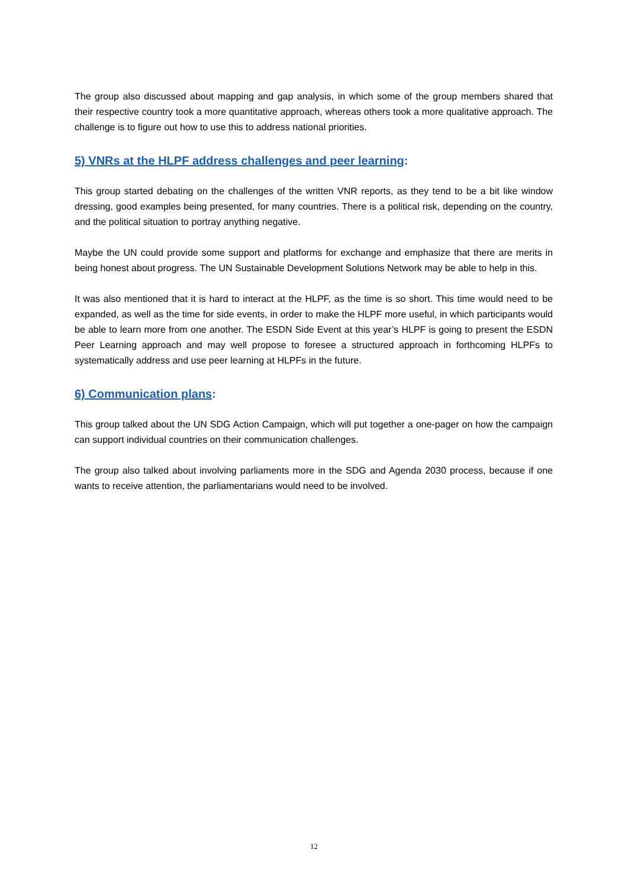The group also discussed about mapping and gap analysis, in which some of the group members shared that their respective country took a more quantitative approach, whereas others took a more qualitative approach. The challenge is to figure out how to use this to address national priorities.
5) VNRs at the HLPF address challenges and peer learning:
This group started debating on the challenges of the written VNR reports, as they tend to be a bit like window dressing, good examples being presented, for many countries. There is a political risk, depending on the country, and the political situation to portray anything negative.
Maybe the UN could provide some support and platforms for exchange and emphasize that there are merits in being honest about progress. The UN Sustainable Development Solutions Network may be able to help in this.
It was also mentioned that it is hard to interact at the HLPF, as the time is so short. This time would need to be expanded, as well as the time for side events, in order to make the HLPF more useful, in which participants would be able to learn more from one another. The ESDN Side Event at this year’s HLPF is going to present the ESDN Peer Learning approach and may well propose to foresee a structured approach in forthcoming HLPFs to systematically address and use peer learning at HLPFs in the future.
6) Communication plans:
This group talked about the UN SDG Action Campaign, which will put together a one-pager on how the campaign can support individual countries on their communication challenges.
The group also talked about involving parliaments more in the SDG and Agenda 2030 process, because if one wants to receive attention, the parliamentarians would need to be involved.
12